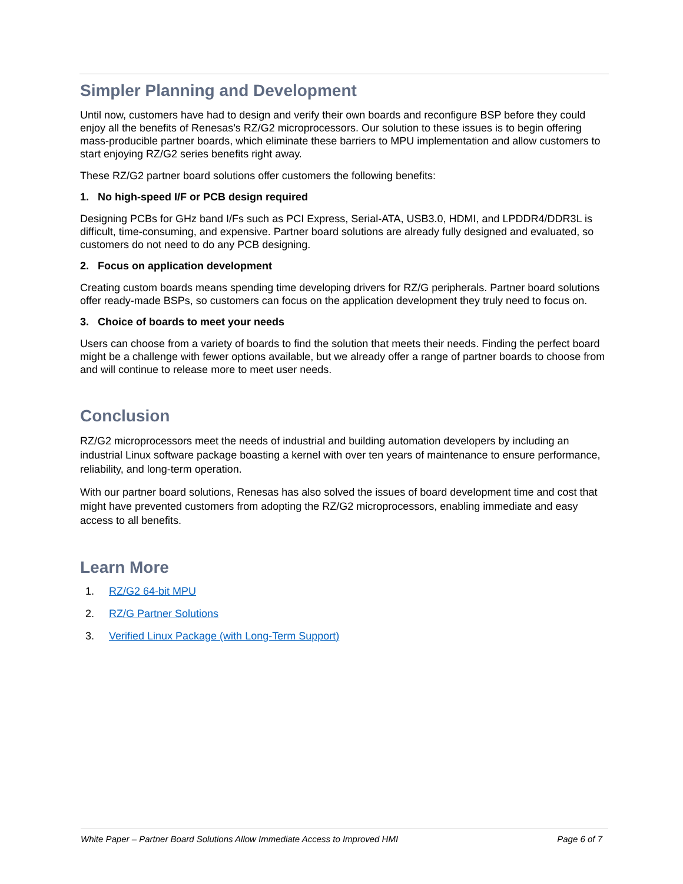Simpler Planning and Development
Until now, customers have had to design and verify their own boards and reconfigure BSP before they could enjoy all the benefits of Renesas’s RZ/G2 microprocessors. Our solution to these issues is to begin offering mass-producible partner boards, which eliminate these barriers to MPU implementation and allow customers to start enjoying RZ/G2 series benefits right away.
These RZ/G2 partner board solutions offer customers the following benefits:
1. No high-speed I/F or PCB design required
Designing PCBs for GHz band I/Fs such as PCI Express, Serial-ATA, USB3.0, HDMI, and LPDDR4/DDR3L is difficult, time-consuming, and expensive. Partner board solutions are already fully designed and evaluated, so customers do not need to do any PCB designing.
2. Focus on application development
Creating custom boards means spending time developing drivers for RZ/G peripherals. Partner board solutions offer ready-made BSPs, so customers can focus on the application development they truly need to focus on.
3. Choice of boards to meet your needs
Users can choose from a variety of boards to find the solution that meets their needs. Finding the perfect board might be a challenge with fewer options available, but we already offer a range of partner boards to choose from and will continue to release more to meet user needs.
Conclusion
RZ/G2 microprocessors meet the needs of industrial and building automation developers by including an industrial Linux software package boasting a kernel with over ten years of maintenance to ensure performance, reliability, and long-term operation.
With our partner board solutions, Renesas has also solved the issues of board development time and cost that might have prevented customers from adopting the RZ/G2 microprocessors, enabling immediate and easy access to all benefits.
Learn More
1. RZ/G2 64-bit MPU
2. RZ/G Partner Solutions
3. Verified Linux Package (with Long-Term Support)
White Paper – Partner Board Solutions Allow Immediate Access to Improved HMI Page 6 of 7